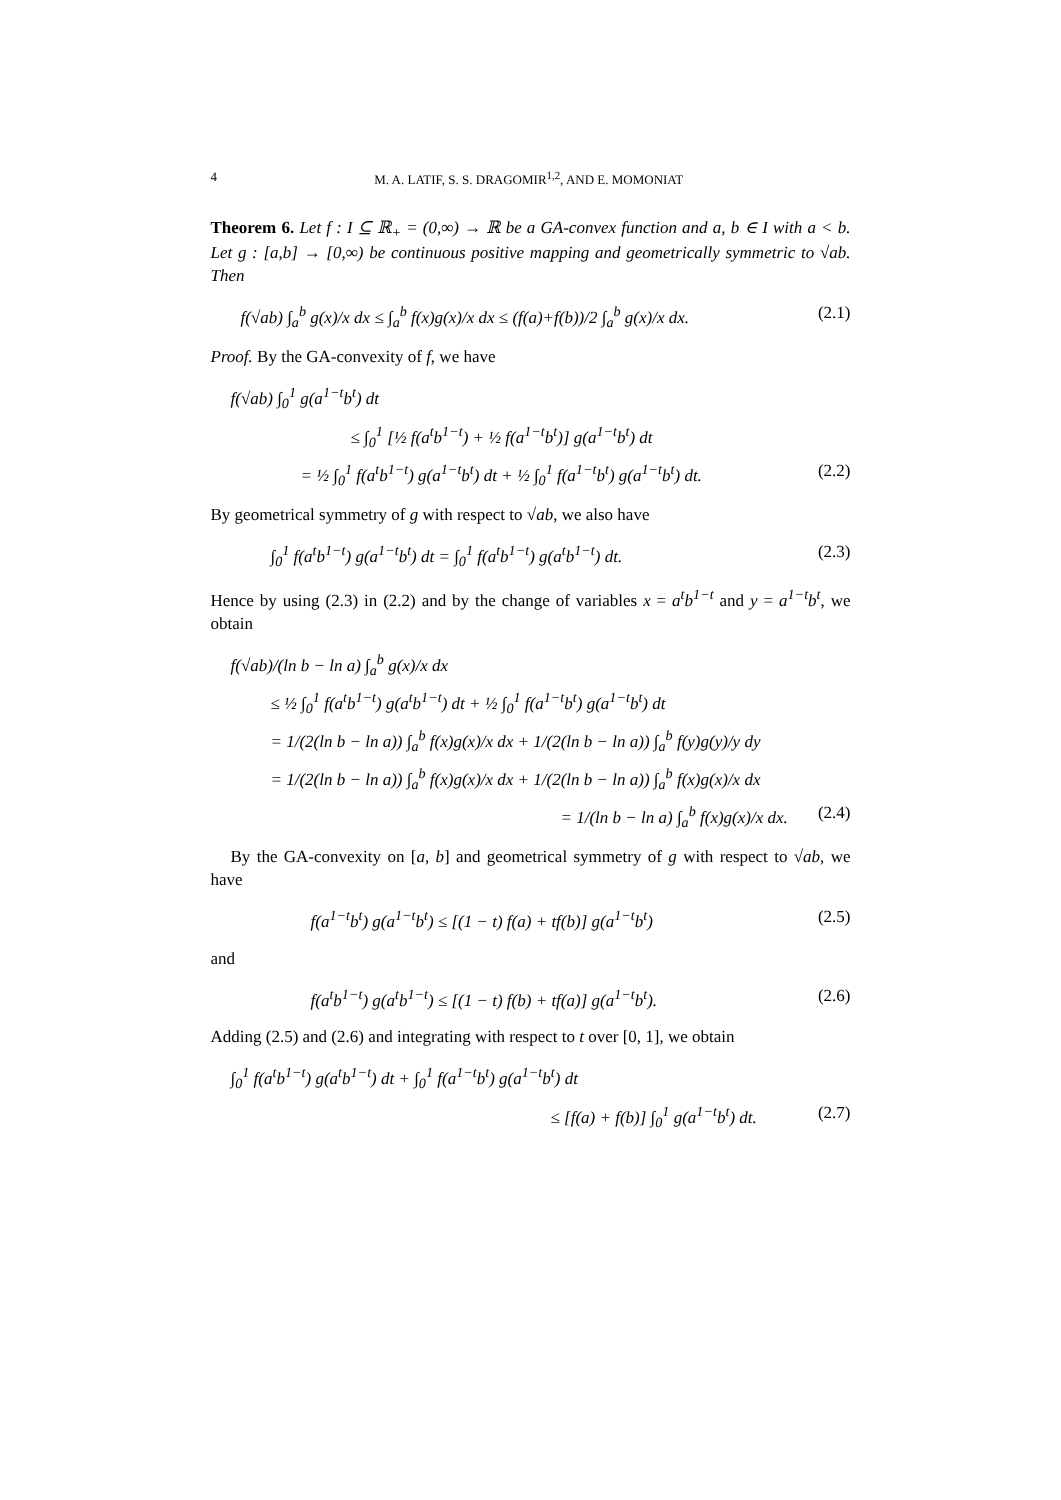4 M. A. LATIF, S. S. DRAGOMIR<sup>1,2</sup>, AND E. MOMONIAT
Theorem 6. Let f : I ⊆ ℝ<sub>+</sub> = (0,∞) → ℝ be a GA-convex function and a, b ∈ I with a < b. Let g : [a,b] → [0,∞) be continuous positive mapping and geometrically symmetric to √ab. Then
f(√ab) ∫<sub>a</sub><sup>b</sup> g(x)/x dx ≤ ∫<sub>a</sub><sup>b</sup> f(x)g(x)/x dx ≤ (f(a)+f(b))/2 ∫<sub>a</sub><sup>b</sup> g(x)/x dx. (2.1)
Proof. By the GA-convexity of f, we have
f(√ab) ∫<sub>0</sub><sup>1</sup> g(a<sup>1−t</sup>b<sup>t</sup>) dt
≤ ∫<sub>0</sub><sup>1</sup> [½ f(a<sup>t</sup>b<sup>1−t</sup>) + ½ f(a<sup>1−t</sup>b<sup>t</sup>)] g(a<sup>1−t</sup>b<sup>t</sup>) dt
= ½ ∫<sub>0</sub><sup>1</sup> f(a<sup>t</sup>b<sup>1−t</sup>) g(a<sup>1−t</sup>b<sup>t</sup>) dt + ½ ∫<sub>0</sub><sup>1</sup> f(a<sup>1−t</sup>b<sup>t</sup>) g(a<sup>1−t</sup>b<sup>t</sup>) dt. (2.2)
By geometrical symmetry of g with respect to √ab, we also have
∫<sub>0</sub><sup>1</sup> f(a<sup>t</sup>b<sup>1−t</sup>) g(a<sup>1−t</sup>b<sup>t</sup>) dt = ∫<sub>0</sub><sup>1</sup> f(a<sup>t</sup>b<sup>1−t</sup>) g(a<sup>t</sup>b<sup>1−t</sup>) dt. (2.3)
Hence by using (2.3) in (2.2) and by the change of variables x = a<sup>t</sup>b<sup>1−t</sup> and y = a<sup>1−t</sup>b<sup>t</sup>, we obtain
f(√ab)/(ln b − ln a) ∫<sub>a</sub><sup>b</sup> g(x)/x dx
≤ ½ ∫<sub>0</sub><sup>1</sup> f(a<sup>t</sup>b<sup>1−t</sup>) g(a<sup>t</sup>b<sup>1−t</sup>) dt + ½ ∫<sub>0</sub><sup>1</sup> f(a<sup>1−t</sup>b<sup>t</sup>) g(a<sup>1−t</sup>b<sup>t</sup>) dt
= 1/(2(ln b − ln a)) ∫<sub>a</sub><sup>b</sup> f(x)g(x)/x dx + 1/(2(ln b − ln a)) ∫<sub>a</sub><sup>b</sup> f(y)g(y)/y dy
= 1/(2(ln b − ln a)) ∫<sub>a</sub><sup>b</sup> f(x)g(x)/x dx + 1/(2(ln b − ln a)) ∫<sub>a</sub><sup>b</sup> f(x)g(x)/x dx
= 1/(ln b − ln a) ∫<sub>a</sub><sup>b</sup> f(x)g(x)/x dx. (2.4)
By the GA-convexity on [a, b] and geometrical symmetry of g with respect to √ab, we have
f(a<sup>1−t</sup>b<sup>t</sup>) g(a<sup>1−t</sup>b<sup>t</sup>) ≤ [(1 − t) f(a) + tf(b)] g(a<sup>1−t</sup>b<sup>t</sup>) (2.5)
and
f(a<sup>t</sup>b<sup>1−t</sup>) g(a<sup>t</sup>b<sup>1−t</sup>) ≤ [(1 − t) f(b) + tf(a)] g(a<sup>1−t</sup>b<sup>t</sup>). (2.6)
Adding (2.5) and (2.6) and integrating with respect to t over [0, 1], we obtain
∫<sub>0</sub><sup>1</sup> f(a<sup>t</sup>b<sup>1−t</sup>) g(a<sup>t</sup>b<sup>1−t</sup>) dt + ∫<sub>0</sub><sup>1</sup> f(a<sup>1−t</sup>b<sup>t</sup>) g(a<sup>1−t</sup>b<sup>t</sup>) dt
≤ [f(a) + f(b)] ∫<sub>0</sub><sup>1</sup> g(a<sup>1−t</sup>b<sup>t</sup>) dt. (2.7)